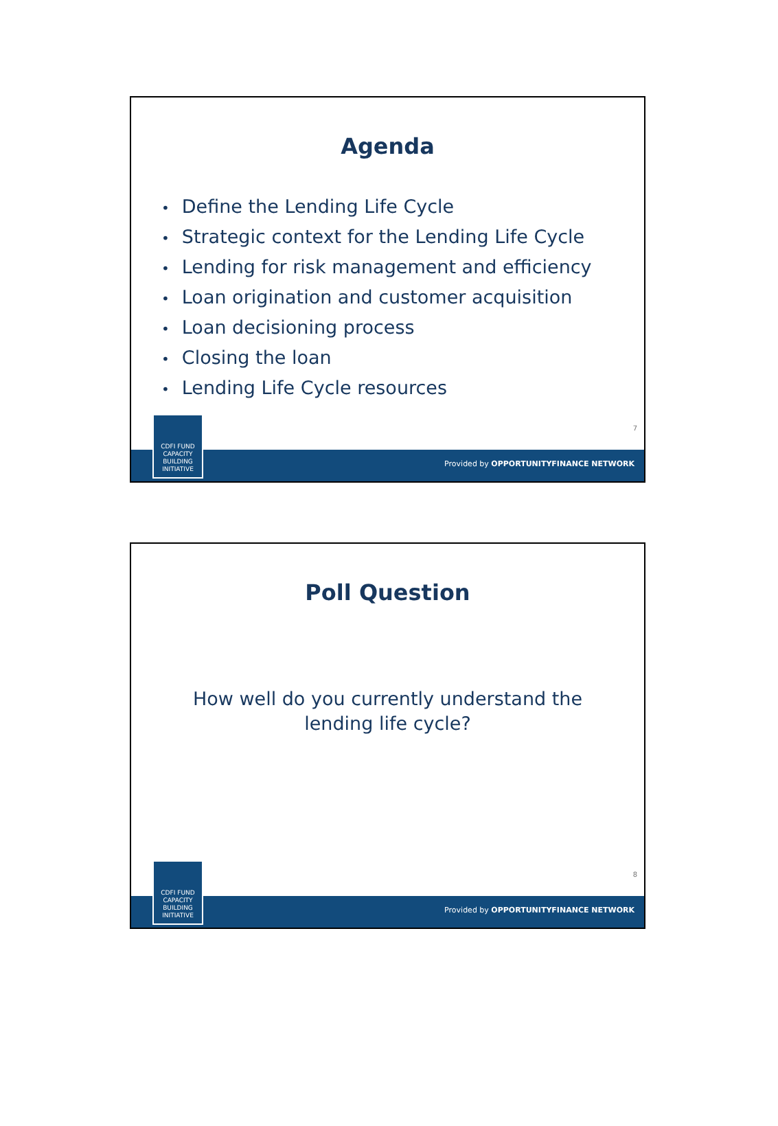Agenda
Define the Lending Life Cycle
Strategic context for the Lending Life Cycle
Lending for risk management and efficiency
Loan origination and customer acquisition
Loan decisioning process
Closing the loan
Lending Life Cycle resources
7
Provided by OPPORTUNITYFINANCE NETWORK
CDFI FUND
CAPACITY
BUILDING
INITIATIVE
Poll Question
How well do you currently understand the lending life cycle?
8
Provided by OPPORTUNITYFINANCE NETWORK
CDFI FUND
CAPACITY
BUILDING
INITIATIVE